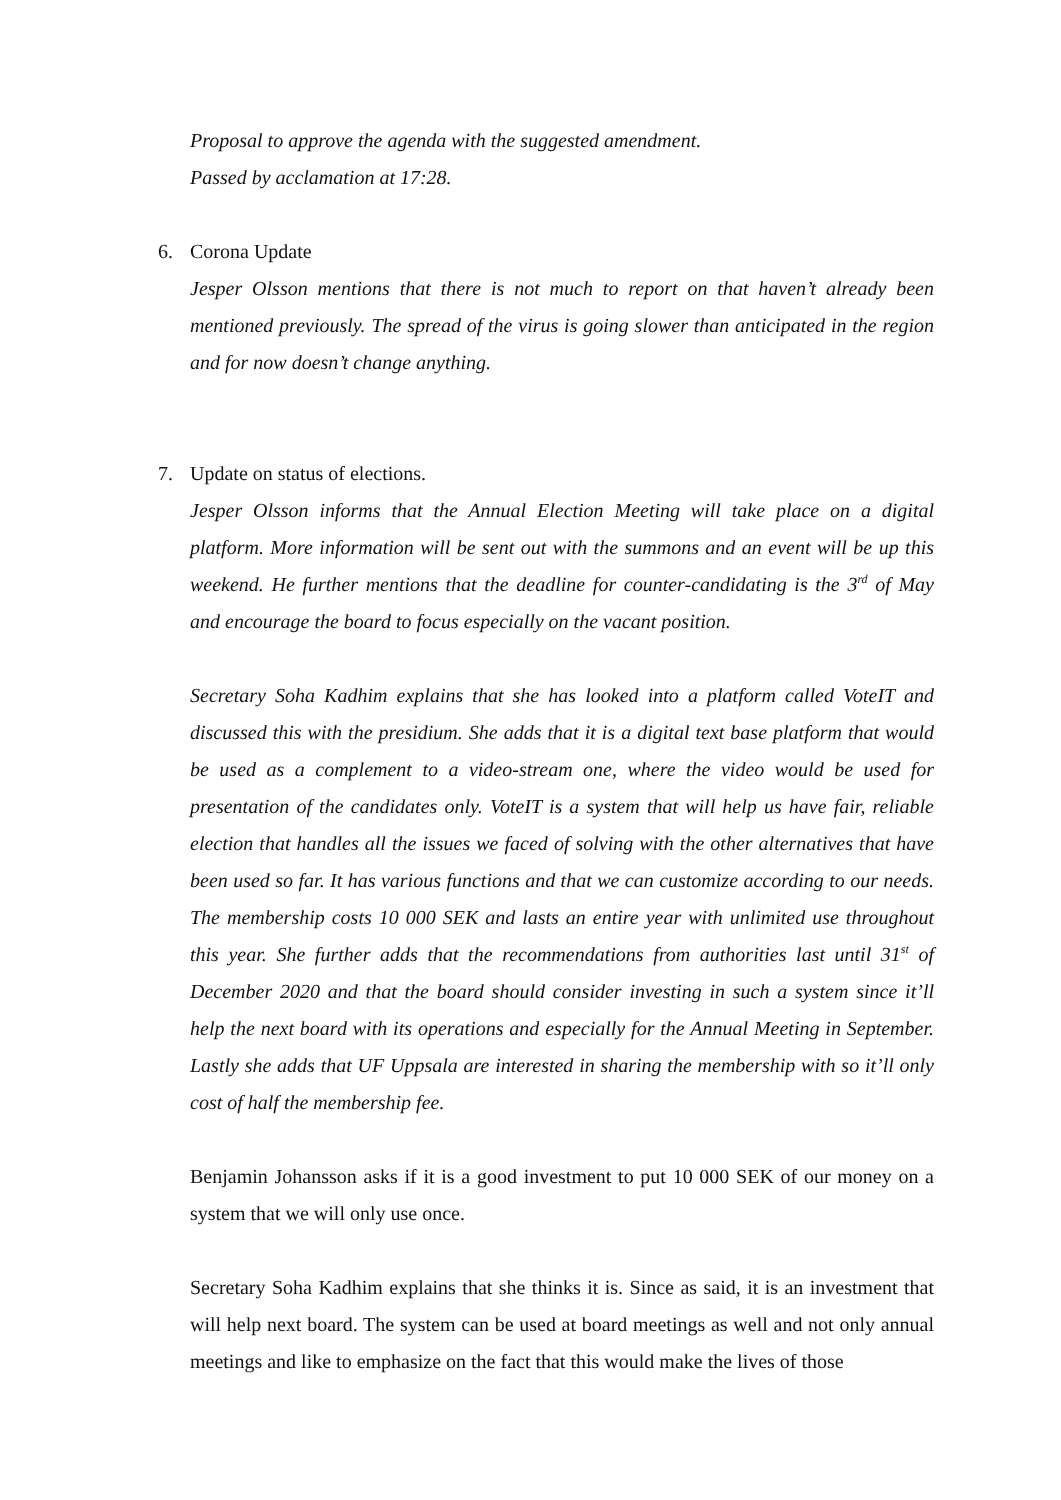Proposal to approve the agenda with the suggested amendment.
Passed by acclamation at 17:28.
6.
Corona Update
Jesper Olsson mentions that there is not much to report on that haven’t already been mentioned previously. The spread of the virus is going slower than anticipated in the region and for now doesn’t change anything.
7.
Update on status of elections.
Jesper Olsson informs that the Annual Election Meeting will take place on a digital platform. More information will be sent out with the summons and an event will be up this weekend. He further mentions that the deadline for counter-candidating is the 3<sup>rd</sup> of May and encourage the board to focus especially on the vacant position.
Secretary Soha Kadhim explains that she has looked into a platform called VoteIT and discussed this with the presidium. She adds that it is a digital text base platform that would be used as a complement to a video-stream one, where the video would be used for presentation of the candidates only. VoteIT is a system that will help us have fair, reliable election that handles all the issues we faced of solving with the other alternatives that have been used so far. It has various functions and that we can customize according to our needs. The membership costs 10 000 SEK and lasts an entire year with unlimited use throughout this year. She further adds that the recommendations from authorities last until 31<sup>st</sup> of December 2020 and that the board should consider investing in such a system since it’ll help the next board with its operations and especially for the Annual Meeting in September. Lastly she adds that UF Uppsala are interested in sharing the membership with so it’ll only cost of half the membership fee.
Benjamin Johansson asks if it is a good investment to put 10 000 SEK of our money on a system that we will only use once.
Secretary Soha Kadhim explains that she thinks it is. Since as said, it is an investment that will help next board. The system can be used at board meetings as well and not only annual meetings and like to emphasize on the fact that this would make the lives of those